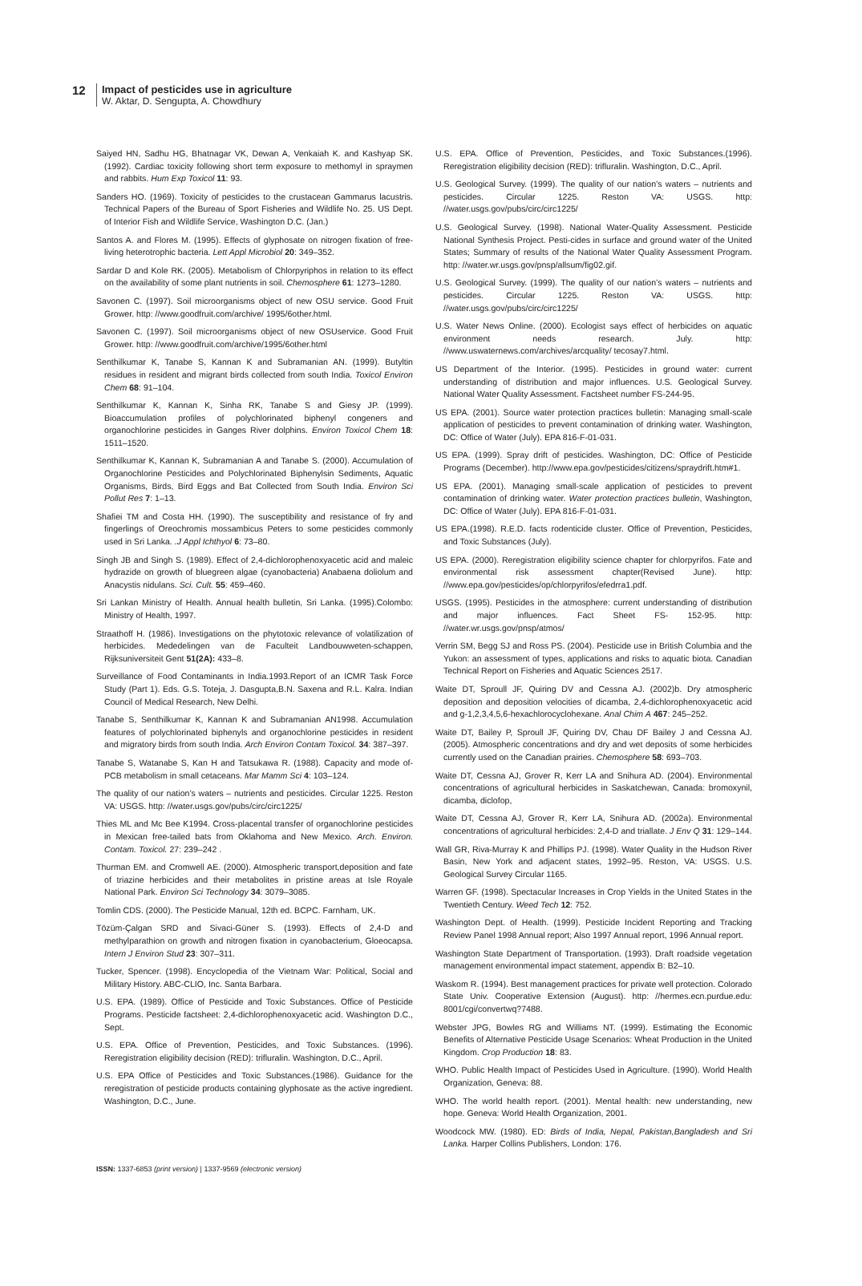12
Impact of pesticides use in agriculture
W. Aktar, D. Sengupta, A. Chowdhury
Saiyed HN, Sadhu HG, Bhatnagar VK, Dewan A, Venkaiah K. and Kashyap SK. (1992). Cardiac toxicity following short term exposure to methomyl in spraymen and rabbits. Hum Exp Toxicol 11: 93.
Sanders HO. (1969). Toxicity of pesticides to the crustacean Gammarus lacustris. Technical Papers of the Bureau of Sport Fisheries and Wildlife No. 25. US Dept. of Interior Fish and Wildlife Service, Washington D.C. (Jan.)
Santos A. and Flores M. (1995). Effects of glyphosate on nitrogen fixation of free-living heterotrophic bacteria. Lett Appl Microbiol 20: 349–352.
Sardar D and Kole RK. (2005). Metabolism of Chlorpyriphos in relation to its effect on the availability of some plant nutrients in soil. Chemosphere 61: 1273–1280.
Savonen C. (1997). Soil microorganisms object of new OSU service. Good Fruit Grower. http: //www.goodfruit.com/archive/ 1995/6other.html.
Savonen C. (1997). Soil microorganisms object of new OSUservice. Good Fruit Grower. http: //www.goodfruit.com/archive/1995/6other.html
Senthilkumar K, Tanabe S, Kannan K and Subramanian AN. (1999). Butyltin residues in resident and migrant birds collected from south India. Toxicol Environ Chem 68: 91–104.
Senthilkumar K, Kannan K, Sinha RK, Tanabe S and Giesy JP. (1999). Bioaccumulation profiles of polychlorinated biphenyl congeners and organochlorine pesticides in Ganges River dolphins. Environ Toxicol Chem 18: 1511–1520.
Senthilkumar K, Kannan K, Subramanian A and Tanabe S. (2000). Accumulation of Organochlorine Pesticides and Polychlorinated Biphenylsin Sediments, Aquatic Organisms, Birds, Bird Eggs and Bat Collected from South India. Environ Sci Pollut Res 7: 1–13.
Shafiei TM and Costa HH. (1990). The susceptibility and resistance of fry and fingerlings of Oreochromis mossambicus Peters to some pesticides commonly used in Sri Lanka. .J Appl Ichthyol 6: 73–80.
Singh JB and Singh S. (1989). Effect of 2,4-dichlorophenoxyacetic acid and maleic hydrazide on growth of bluegreen algae (cyanobacteria) Anabaena doliolum and Anacystis nidulans. Sci. Cult. 55: 459–460.
Sri Lankan Ministry of Health. Annual health bulletin, Sri Lanka. (1995).Colombo: Ministry of Health, 1997.
Straathoff H. (1986). Investigations on the phytotoxic relevance of volatilization of herbicides. Mededelingen van de Faculteit Landbouwweten-schappen, Rijksuniversiteit Gent 51(2A): 433–8.
Surveillance of Food Contaminants in India.1993.Report of an ICMR Task Force Study (Part 1). Eds. G.S. Toteja, J. Dasgupta,B.N. Saxena and R.L. Kalra. Indian Council of Medical Research, New Delhi.
Tanabe S, Senthilkumar K, Kannan K and Subramanian AN1998. Accumulation features of polychlorinated biphenyls and organochlorine pesticides in resident and migratory birds from south India. Arch Environ Contam Toxicol. 34: 387–397.
Tanabe S, Watanabe S, Kan H and Tatsukawa R. (1988). Capacity and mode of-PCB metabolism in small cetaceans. Mar Mamm Sci 4: 103–124.
The quality of our nation’s waters – nutrients and pesticides. Circular 1225. Reston VA: USGS. http: //water.usgs.gov/pubs/circ/circ1225/
Thies ML and Mc Bee K1994. Cross-placental transfer of organochlorine pesticides in Mexican free-tailed bats from Oklahoma and New Mexico. Arch. Environ. Contam. Toxicol. 27: 239–242 .
Thurman EM. and Cromwell AE. (2000). Atmospheric transport,deposition and fate of triazine herbicides and their metabolites in pristine areas at Isle Royale National Park. Environ Sci Technology 34: 3079–3085.
Tomlin CDS. (2000). The Pesticide Manual, 12th ed. BCPC. Farnham, UK.
Tözüm-Çalgan SRD and Sivaci-Güner S. (1993). Effects of 2,4-D and methylparathion on growth and nitrogen fixation in cyanobacterium, Gloeocapsa. Intern J Environ Stud 23: 307–311.
Tucker, Spencer. (1998). Encyclopedia of the Vietnam War: Political, Social and Military History. ABC-CLIO, Inc. Santa Barbara.
U.S. EPA. (1989). Office of Pesticide and Toxic Substances. Office of Pesticide Programs. Pesticide factsheet: 2,4-dichlorophenoxyacetic acid. Washington D.C., Sept.
U.S. EPA. Office of Prevention, Pesticides, and Toxic Substances. (1996). Reregistration eligibility decision (RED): trifluralin. Washington, D.C., April.
U.S. EPA Office of Pesticides and Toxic Substances.(1986). Guidance for the reregistration of pesticide products containing glyphosate as the active ingredient. Washington, D.C., June.
U.S. EPA. Office of Prevention, Pesticides, and Toxic Substances.(1996). Reregistration eligibility decision (RED): trifluralin. Washington, D.C., April.
U.S. Geological Survey. (1999). The quality of our nation’s waters – nutrients and pesticides. Circular 1225. Reston VA: USGS. http: //water.usgs.gov/pubs/circ/circ1225/
U.S. Geological Survey. (1998). National Water-Quality Assessment. Pesticide National Synthesis Project. Pesti-cides in surface and ground water of the United States; Summary of results of the National Water Quality Assessment Program. http: //water.wr.usgs.gov/pnsp/allsum/fig02.gif.
U.S. Geological Survey. (1999). The quality of our nation’s waters – nutrients and pesticides. Circular 1225. Reston VA: USGS. http: //water.usgs.gov/pubs/circ/circ1225/
U.S. Water News Online. (2000). Ecologist says effect of herbicides on aquatic environment needs research. July. http: //www.uswaternews.com/archives/arcquality/ tecosay7.html.
US Department of the Interior. (1995). Pesticides in ground water: current understanding of distribution and major influences. U.S. Geological Survey. National Water Quality Assessment. Factsheet number FS-244-95.
US EPA. (2001). Source water protection practices bulletin: Managing small-scale application of pesticides to prevent contamination of drinking water. Washington, DC: Office of Water (July). EPA 816-F-01-031.
US EPA. (1999). Spray drift of pesticides. Washington, DC: Office of Pesticide Programs (December). http://www.epa.gov/pesticides/citizens/spraydrift.htm#1.
US EPA. (2001). Managing small-scale application of pesticides to prevent contamination of drinking water. Water protection practices bulletin, Washington, DC: Office of Water (July). EPA 816-F-01-031.
US EPA.(1998). R.E.D. facts rodenticide cluster. Office of Prevention, Pesticides, and Toxic Substances (July).
US EPA. (2000). Reregistration eligibility science chapter for chlorpyrifos. Fate and environmental risk assessment chapter(Revised June). http: //www.epa.gov/pesticides/op/chlorpyrifos/efedrra1.pdf.
USGS. (1995). Pesticides in the atmosphere: current understanding of distribution and major influences. Fact Sheet FS- 152-95. http: //water.wr.usgs.gov/pnsp/atmos/
Verrin SM, Begg SJ and Ross PS. (2004). Pesticide use in British Columbia and the Yukon: an assessment of types, applications and risks to aquatic biota. Canadian Technical Report on Fisheries and Aquatic Sciences 2517.
Waite DT, Sproull JF, Quiring DV and Cessna AJ. (2002)b. Dry atmospheric deposition and deposition velocities of dicamba, 2,4-dichlorophenoxyacetic acid and g-1,2,3,4,5,6-hexachlorocyclohexane. Anal Chim A 467: 245–252.
Waite DT, Bailey P, Sproull JF, Quiring DV, Chau DF Bailey J and Cessna AJ. (2005). Atmospheric concentrations and dry and wet deposits of some herbicides currently used on the Canadian prairies. Chemosphere 58: 693–703.
Waite DT, Cessna AJ, Grover R, Kerr LA and Snihura AD. (2004). Environmental concentrations of agricultural herbicides in Saskatchewan, Canada: bromoxynil, dicamba, diclofop,
Waite DT, Cessna AJ, Grover R, Kerr LA, Snihura AD. (2002a). Environmental concentrations of agricultural herbicides: 2,4-D and triallate. J Env Q 31: 129–144.
Wall GR, Riva-Murray K and Phillips PJ. (1998). Water Quality in the Hudson River Basin, New York and adjacent states, 1992–95. Reston, VA: USGS. U.S. Geological Survey Circular 1165.
Warren GF. (1998). Spectacular Increases in Crop Yields in the United States in the Twentieth Century. Weed Tech 12: 752.
Washington Dept. of Health. (1999). Pesticide Incident Reporting and Tracking Review Panel 1998 Annual report; Also 1997 Annual report, 1996 Annual report.
Washington State Department of Transportation. (1993). Draft roadside vegetation management environmental impact statement, appendix B: B2–10.
Waskom R. (1994). Best management practices for private well protection. Colorado State Univ. Cooperative Extension (August). http: //hermes.ecn.purdue.edu: 8001/cgi/convertwq?7488.
Webster JPG, Bowles RG and Williams NT. (1999). Estimating the Economic Benefits of Alternative Pesticide Usage Scenarios: Wheat Production in the United Kingdom. Crop Production 18: 83.
WHO. Public Health Impact of Pesticides Used in Agriculture. (1990). World Health Organization, Geneva: 88.
WHO. The world health report. (2001). Mental health: new understanding, new hope. Geneva: World Health Organization, 2001.
Woodcock MW. (1980). ED: Birds of India, Nepal, Pakistan,Bangladesh and Sri Lanka. Harper Collins Publishers, London: 176.
ISSN: 1337-6853 (print version) | 1337-9569 (electronic version)